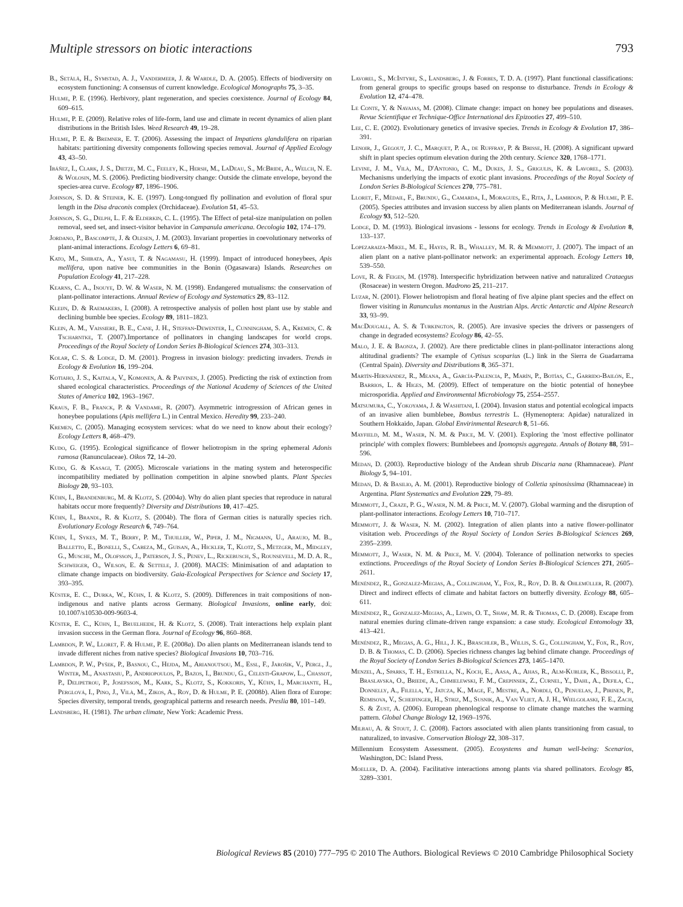Multiple stressors on biotic interactions 793
B., Setälä, H., Symstad, A. J., Vandermeer, J. & Wardle, D. A. (2005). Effects of biodiversity on ecosystem functioning: A consensus of current knowledge. Ecological Monographs 75, 3–35.
Hulme, P. E. (1996). Herbivory, plant regeneration, and species coexistence. Journal of Ecology 84, 609–615.
Hulme, P. E. (2009). Relative roles of life-form, land use and climate in recent dynamics of alien plant distributions in the British Isles. Weed Research 49, 19–28.
Hulme, P. E. & Bremner, E. T. (2006). Assessing the impact of Impatiens glandulifera on riparian habitats: partitioning diversity components following species removal. Journal of Applied Ecology 43, 43–50.
Ibáñez, I., Clark, J. S., Dietze, M. C., Feeley, K., Hersh, M., LaDeau, S., McBride, A., Welch, N. E. & Wolosin, M. S. (2006). Predicting biodiversity change: Outside the climate envelope, beyond the species-area curve. Ecology 87, 1896–1906.
Johnson, S. D. & Steiner, K. E. (1997). Long-tongued fly pollination and evolution of floral spur length in the Disa draconis complex (Orchidaceae). Evolution 51, 45–53.
Johnson, S. G., Delph, L. F. & Elderkin, C. L. (1995). The Effect of petal-size manipulation on pollen removal, seed set, and insect-visitor behavior in Campanula americana. Oecologia 102, 174–179.
Jordano, P., Bascompte, J. & Olesen, J. M. (2003). Invariant properties in coevolutionary networks of plant-animal interactions. Ecology Letters 6, 69–81.
Kato, M., Shibata, A., Yasui, T. & Nagamasu, H. (1999). Impact of introduced honeybees, Apis mellifera, upon native bee communities in the Bonin (Ogasawara) Islands. Researches on Population Ecology 41, 217–228.
Kearns, C. A., Inouye, D. W. & Waser, N. M. (1998). Endangered mutualisms: the conservation of plant-pollinator interactions. Annual Review of Ecology and Systematics 29, 83–112.
Kleijn, D. & Raemakers, I. (2008). A retrospective analysis of pollen host plant use by stable and declining bumble bee species. Ecology 89, 1811–1823.
Klein, A. M., Vaissiere, B. E., Cane, J. H., Steffan-Dewenter, I., Cunningham, S. A., Kremen, C. & Tscharntke, T. (2007).Importance of pollinators in changing landscapes for world crops. Proceedings of the Royal Society of London Series B-Biological Sciences 274, 303–313.
Kolar, C. S. & Lodge, D. M. (2001). Progress in invasion biology: predicting invaders. Trends in Ecology & Evolution 16, 199–204.
Kotiaho, J. S., Kaitala, V., Komonen, A. & Paivinen, J. (2005). Predicting the risk of extinction from shared ecological characteristics. Proceedings of the National Academy of Sciences of the United States of America 102, 1963–1967.
Kraus, F. B., Franck, P. & Vandame, R. (2007). Asymmetric introgression of African genes in honeybee populations (Apis mellifera L.) in Central Mexico. Heredity 99, 233–240.
Kremen, C. (2005). Managing ecosystem services: what do we need to know about their ecology? Ecology Letters 8, 468–479.
Kudo, G. (1995). Ecological significance of flower heliotropism in the spring ephemeral Adonis ramosa (Ranunculaceae). Oikos 72, 14–20.
Kudo, G. & Kasagi, T. (2005). Microscale variations in the mating system and heterospecific incompatibility mediated by pollination competition in alpine snowbed plants. Plant Species Biology 20, 93–103.
Kühn, I., Brandenburg, M. & Klotz, S. (2004a). Why do alien plant species that reproduce in natural habitats occur more frequently? Diversity and Distributions 10, 417–425.
Kühn, I., Brandl, R. & Klotz, S. (2004b). The flora of German cities is naturally species rich. Evolutionary Ecology Research 6, 749–764.
Kühn, I., Sykes, M. T., Berry, P. M., Thuiller, W., Piper, J. M., Nigmann, U., Araujo, M. B., Balletto, E., Bonelli, S., Cabeza, M., Guisan, A., Hickler, T., Klotz, S., Metzger, M., Midgley, G., Musche, M., Olofsson, J., Paterson, J. S., Penev, L., Rickebusch, S., Rounsevell, M. D. A. R., Schweiger, O., Wilson, E. & Settele, J. (2008). MACIS: Minimisation of and adaptation to climate change impacts on biodiversity. Gaia-Ecological Perspectives for Science and Society 17, 393–395.
Küster, E. C., Durka, W., Kühn, I. & Klotz, S. (2009). Differences in trait compositions of non-indigenous and native plants across Germany. Biological Invasions, online early, doi: 10.1007/s10530-009-9603-4.
Küster, E. C., Kühn, I., Bruelheide, H. & Klotz, S. (2008). Trait interactions help explain plant invasion success in the German flora. Journal of Ecology 96, 860–868.
Lambdon, P. W., Lloret, F. & Hulme, P. E. (2008a). Do alien plants on Mediterranean islands tend to invade different niches from native species? Biological Invasions 10, 703–716.
Lambdon, P. W., Pyšek, P., Basnou, C., Hejda, M., Arianoutsou, M., Essl, F., Jarošik, V., Pergl, J., Winter, M., Anastasiu, P., Andriopoulos, P., Bazos, I., Brundu, G., Celesti-Grapow, L., Chassot, P., Delipetrou, P., Josefsson, M., Kark, S., Klotz, S., Kokkoris, Y., Kühn, I., Marchante, H., Perglová, I., Pino, J., Vilà, M., Zikos, A., Roy, D. & Hulme, P. E. (2008b). Alien flora of Europe: Species diversity, temporal trends, geographical patterns and research needs. Preslia 80, 101–149.
Landsberg, H. (1981). The urban climate, New York: Academic Press.
Lavorel, S., McIntyre, S., Landsberg, J. & Forbes, T. D. A. (1997). Plant functional classifications: from general groups to specific groups based on response to disturbance. Trends in Ecology & Evolution 12, 474–478.
Le Conte, Y. & Navajas, M. (2008). Climate change: impact on honey bee populations and diseases. Revue Scientifique et Technique-Office International des Epizooties 27, 499–510.
Lee, C. E. (2002). Evolutionary genetics of invasive species. Trends in Ecology & Evolution 17, 386–391.
Lenoir, J., Gegout, J. C., Marquet, P. A., de Ruffray, P. & Brisse, H. (2008). A significant upward shift in plant species optimum elevation during the 20th century. Science 320, 1768–1771.
Levine, J. M., Vilà, M., D'Antonio, C. M., Dukes, J. S., Grigulis, K. & Lavorel, S. (2003). Mechanisms underlying the impacts of exotic plant invasions. Proceedings of the Royal Society of London Series B-Biological Sciences 270, 775–781.
Lloret, F., Médail, F., Brundu, G., Camarda, I., Moragues, E., Rita, J., Lambdon, P. & Hulme, P. E. (2005). Species attributes and invasion success by alien plants on Mediterranean islands. Journal of Ecology 93, 512–520.
Lodge, D. M. (1993). Biological invasions - lessons for ecology. Trends in Ecology & Evolution 8, 133–137.
Lopezaraiza-Mikel, M. E., Hayes, R. B., Whalley, M. R. & Memmott, J. (2007). The impact of an alien plant on a native plant-pollinator network: an experimental approach. Ecology Letters 10, 539–550.
Love, R. & Feigen, M. (1978). Interspecific hybridization between native and naturalized Crataegus (Rosaceae) in western Oregon. Madrono 25, 211–217.
Luzar, N. (2001). Flower heliotropism and floral heating of five alpine plant species and the effect on flower visiting in Ranunculus montanus in the Austrian Alps. Arctic Antarctic and Alpine Research 33, 93–99.
MacDougall, A. S. & Turkington, R. (2005). Are invasive species the drivers or passengers of change in degraded ecosystems? Ecology 86, 42–55.
Malo, J. E. & Baonza, J. (2002). Are there predictable clines in plant-pollinator interactions along altitudinal gradients? The example of Cytisus scoparius (L.) link in the Sierra de Guadarrama (Central Spain). Diversity and Distributions 8, 365–371.
Martín-Hernández, R., Meana, A., García-Palencia, P., Marín, P., Botías, C., Garrido-Bailón, E., Barrios, L. & Higes, M. (2009). Effect of temperature on the biotic potential of honeybee microsporidia. Applied and Environmental Microbiology 75, 2554–2557.
Matsumura, C., Yokoyama, J. & Washitani, I. (2004). Invasion status and potential ecological impacts of an invasive alien bumblebee, Bombus terrestris L. (Hymenoptera: Apidae) naturalized in Southern Hokkaido, Japan. Global Envirinmental Research 8, 51–66.
Mayfield, M. M., Waser, N. M. & Price, M. V. (2001). Exploring the 'most effective pollinator principle' with complex flowers: Bumblebees and Ipomopsis aggregata. Annals of Botany 88, 591–596.
Medan, D. (2003). Reproductive biology of the Andean shrub Discaria nana (Rhamnaceae). Plant Biology 5, 94–101.
Medan, D. & Basilio, A. M. (2001). Reproductive biology of Colletia spinosissima (Rhamnaceae) in Argentina. Plant Systematics and Evolution 229, 79–89.
Memmott, J., Craze, P. G., Waser, N. M. & Price, M. V. (2007). Global warming and the disruption of plant-pollinator interactions. Ecology Letters 10, 710–717.
Memmott, J. & Waser, N. M. (2002). Integration of alien plants into a native flower-pollinator visitation web. Proceedings of the Royal Society of London Series B-Biological Sciences 269, 2395–2399.
Memmott, J., Waser, N. M. & Price, M. V. (2004). Tolerance of pollination networks to species extinctions. Proceedings of the Royal Society of London Series B-Biological Sciences 271, 2605–2611.
Menéndez, R., Gonzalez-Megias, A., Collingham, Y., Fox, R., Roy, D. B. & Ohlemüller, R. (2007). Direct and indirect effects of climate and habitat factors on butterfly diversity. Ecology 88, 605–611.
Menéndez, R., Gonzalez-Megias, A., Lewis, O. T., Shaw, M. R. & Thomas, C. D. (2008). Escape from natural enemies during climate-driven range expansion: a case study. Ecological Entomology 33, 413–421.
Menéndez, R., Megias, A. G., Hill, J. K., Braschler, B., Willis, S. G., Collingham, Y., Fox, R., Roy, D. B. & Thomas, C. D. (2006). Species richness changes lag behind climate change. Proceedings of the Royal Society of London Series B-Biological Sciences 273, 1465–1470.
Menzel, A., Sparks, T. H., Estrella, N., Koch, E., Aasa, A., Ahas, R., Alm-Kubler, K., Bissolli, P., Braslavska, O., Briede, A., Chmielewski, F. M., Crepinsek, Z., Curnel, Y., Dahl, A., Defila, C., Donnelly, A., Filella, Y., Jatcza, K., Mage, F., Mestre, A., Nordli, O., Penuelas, J., Pirinen, P., Remisova, V., Scheifinger, H., Striz, M., Susnik, A., Van Vliet, A. J. H., Wielgolaski, F. E., Zach, S. & Zust, A. (2006). European phenological response to climate change matches the warming pattern. Global Change Biology 12, 1969–1976.
Milbau, A. & Stout, J. C. (2008). Factors associated with alien plants transitioning from casual, to naturalized, to invasive. Conservation Biology 22, 308–317.
Millennium Ecosystem Assessment. (2005). Ecosystems and human well-being: Scenarios, Washington, DC: Island Press.
Moeller, D. A. (2004). Facilitative interactions among plants via shared pollinators. Ecology 85, 3289–3301.
Biological Reviews 85 (2010) 777–795 © 2010 The Authors. Biological Reviews © 2010 Cambridge Philosophical Society